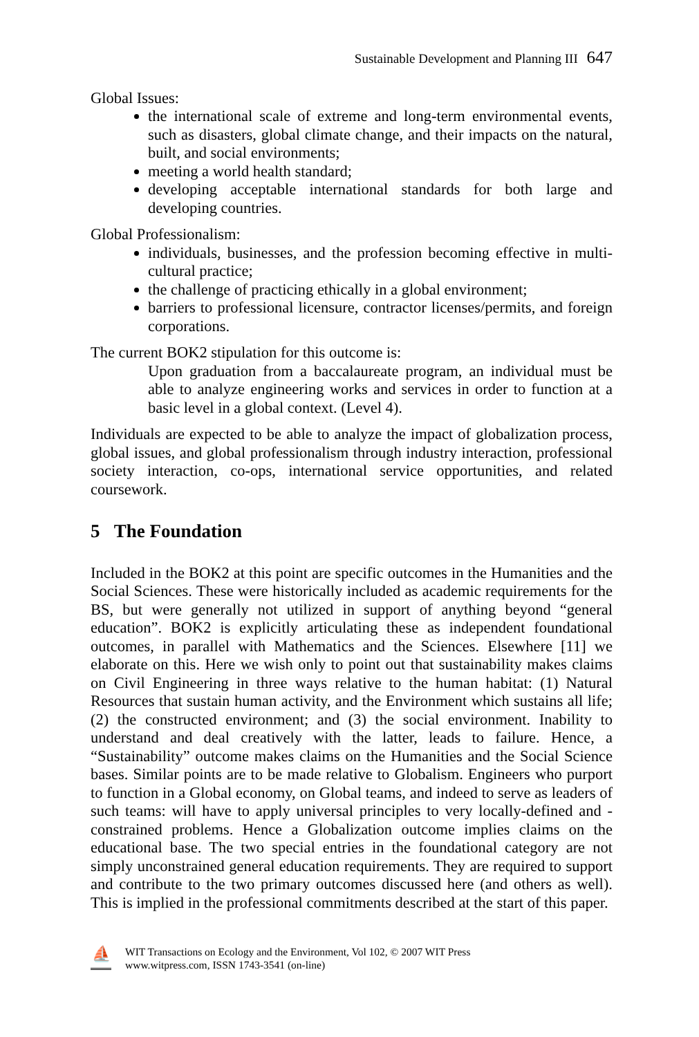Sustainable Development and Planning III 647
Global Issues:
the international scale of extreme and long-term environmental events, such as disasters, global climate change, and their impacts on the natural, built, and social environments;
meeting a world health standard;
developing acceptable international standards for both large and developing countries.
Global Professionalism:
individuals, businesses, and the profession becoming effective in multi-cultural practice;
the challenge of practicing ethically in a global environment;
barriers to professional licensure, contractor licenses/permits, and foreign corporations.
The current BOK2 stipulation for this outcome is:
Upon graduation from a baccalaureate program, an individual must be able to analyze engineering works and services in order to function at a basic level in a global context. (Level 4).
Individuals are expected to be able to analyze the impact of globalization process, global issues, and global professionalism through industry interaction, professional society interaction, co-ops, international service opportunities, and related coursework.
5 The Foundation
Included in the BOK2 at this point are specific outcomes in the Humanities and the Social Sciences. These were historically included as academic requirements for the BS, but were generally not utilized in support of anything beyond “general education”. BOK2 is explicitly articulating these as independent foundational outcomes, in parallel with Mathematics and the Sciences. Elsewhere [11] we elaborate on this. Here we wish only to point out that sustainability makes claims on Civil Engineering in three ways relative to the human habitat: (1) Natural Resources that sustain human activity, and the Environment which sustains all life; (2) the constructed environment; and (3) the social environment. Inability to understand and deal creatively with the latter, leads to failure. Hence, a “Sustainability” outcome makes claims on the Humanities and the Social Science bases. Similar points are to be made relative to Globalism. Engineers who purport to function in a Global economy, on Global teams, and indeed to serve as leaders of such teams: will have to apply universal principles to very locally-defined and -constrained problems. Hence a Globalization outcome implies claims on the educational base. The two special entries in the foundational category are not simply unconstrained general education requirements. They are required to support and contribute to the two primary outcomes discussed here (and others as well). This is implied in the professional commitments described at the start of this paper.
⛵
WIT Transactions on Ecology and the Environment, Vol 102, © 2007 WIT Press
www.witpress.com, ISSN 1743-3541 (on-line)